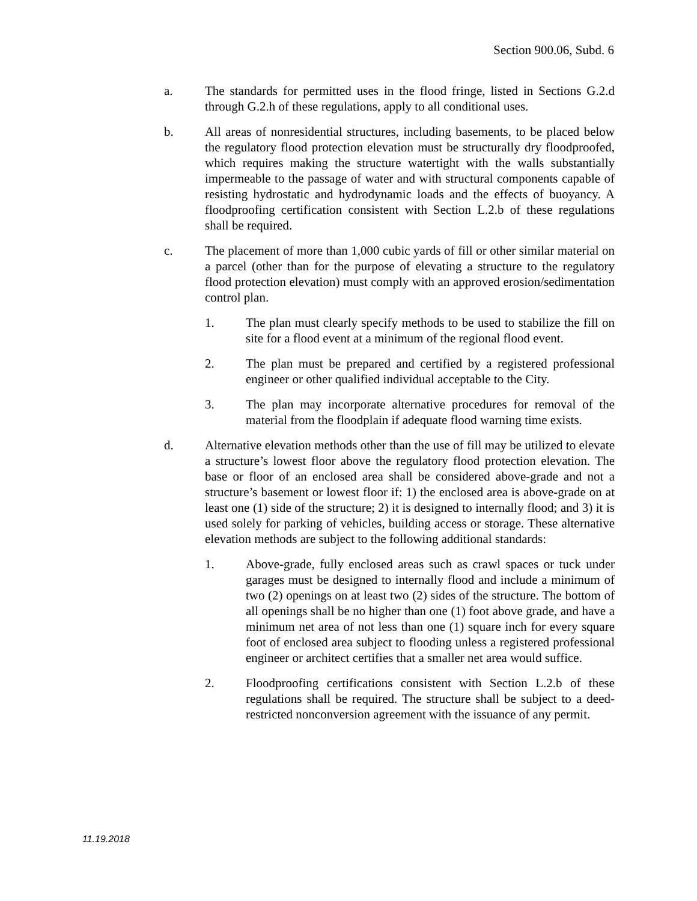Section 900.06, Subd. 6
a. The standards for permitted uses in the flood fringe, listed in Sections G.2.d through G.2.h of these regulations, apply to all conditional uses.
b. All areas of nonresidential structures, including basements, to be placed below the regulatory flood protection elevation must be structurally dry floodproofed, which requires making the structure watertight with the walls substantially impermeable to the passage of water and with structural components capable of resisting hydrostatic and hydrodynamic loads and the effects of buoyancy. A floodproofing certification consistent with Section L.2.b of these regulations shall be required.
c. The placement of more than 1,000 cubic yards of fill or other similar material on a parcel (other than for the purpose of elevating a structure to the regulatory flood protection elevation) must comply with an approved erosion/sedimentation control plan.
1. The plan must clearly specify methods to be used to stabilize the fill on site for a flood event at a minimum of the regional flood event.
2. The plan must be prepared and certified by a registered professional engineer or other qualified individual acceptable to the City.
3. The plan may incorporate alternative procedures for removal of the material from the floodplain if adequate flood warning time exists.
d. Alternative elevation methods other than the use of fill may be utilized to elevate a structure’s lowest floor above the regulatory flood protection elevation. The base or floor of an enclosed area shall be considered above-grade and not a structure’s basement or lowest floor if: 1) the enclosed area is above-grade on at least one (1) side of the structure; 2) it is designed to internally flood; and 3) it is used solely for parking of vehicles, building access or storage. These alternative elevation methods are subject to the following additional standards:
1. Above-grade, fully enclosed areas such as crawl spaces or tuck under garages must be designed to internally flood and include a minimum of two (2) openings on at least two (2) sides of the structure. The bottom of all openings shall be no higher than one (1) foot above grade, and have a minimum net area of not less than one (1) square inch for every square foot of enclosed area subject to flooding unless a registered professional engineer or architect certifies that a smaller net area would suffice.
2. Floodproofing certifications consistent with Section L.2.b of these regulations shall be required. The structure shall be subject to a deed-restricted nonconversion agreement with the issuance of any permit.
11.19.2018